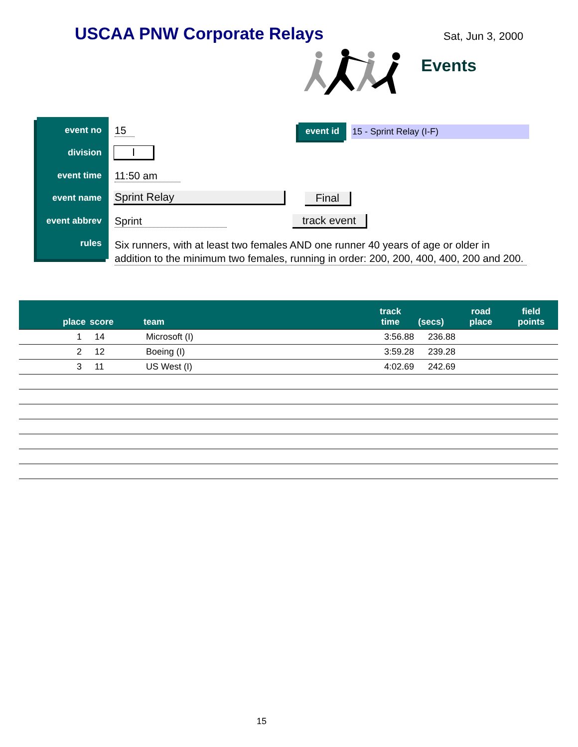USCAA PNW Corporate Relays Sat, Jun 3, 2000
Events
event no
division
event time
event name
event abbrev
rules
15
I
11:50 am
Sprint Relay
Sprint
Six runners, with at least two females AND one runner 40 years of age or older in addition to the minimum two females, running in order: 200, 200, 400, 400, 200 and 200.
event id 15 - Sprint Relay (I-F)
Final
track event
| place | score | team | track time | (secs) | road place | field points |
| --- | --- | --- | --- | --- | --- | --- |
| 1 | 14 | Microsoft (I) | 3:56.88 | 236.88 | | |
| 2 | 12 | Boeing (I) | 3:59.28 | 239.28 | | |
| 3 | 11 | US West (I) | 4:02.69 | 242.69 | | |
15